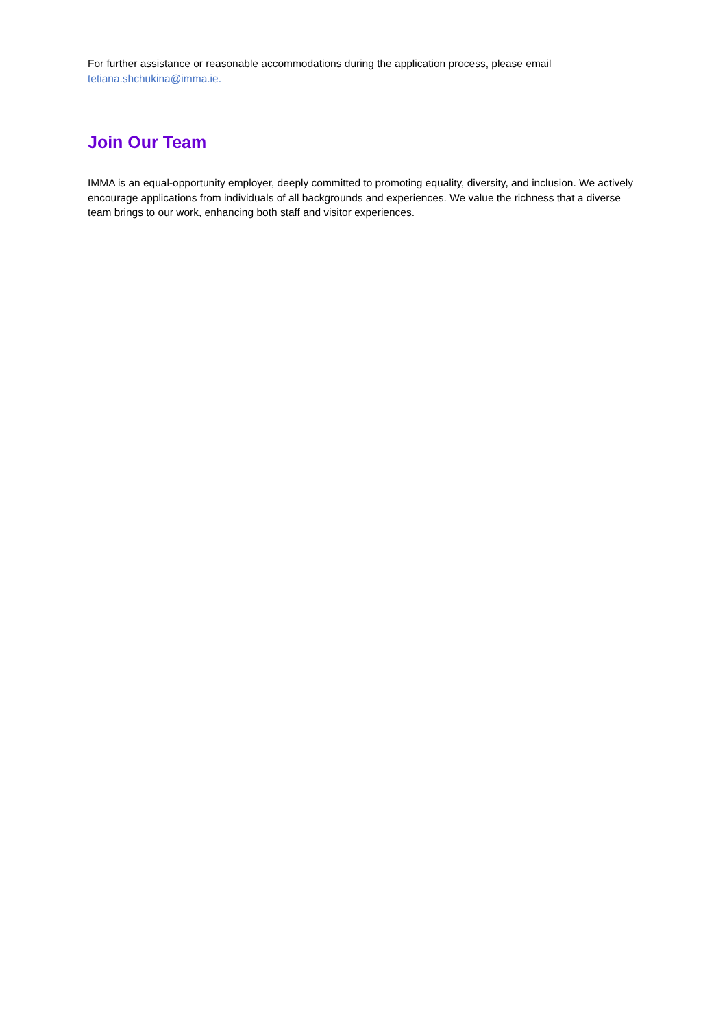For further assistance or reasonable accommodations during the application process, please email
tetiana.shchukina@imma.ie.
Join Our Team
IMMA is an equal-opportunity employer, deeply committed to promoting equality, diversity, and inclusion. We actively encourage applications from individuals of all backgrounds and experiences. We value the richness that a diverse team brings to our work, enhancing both staff and visitor experiences.